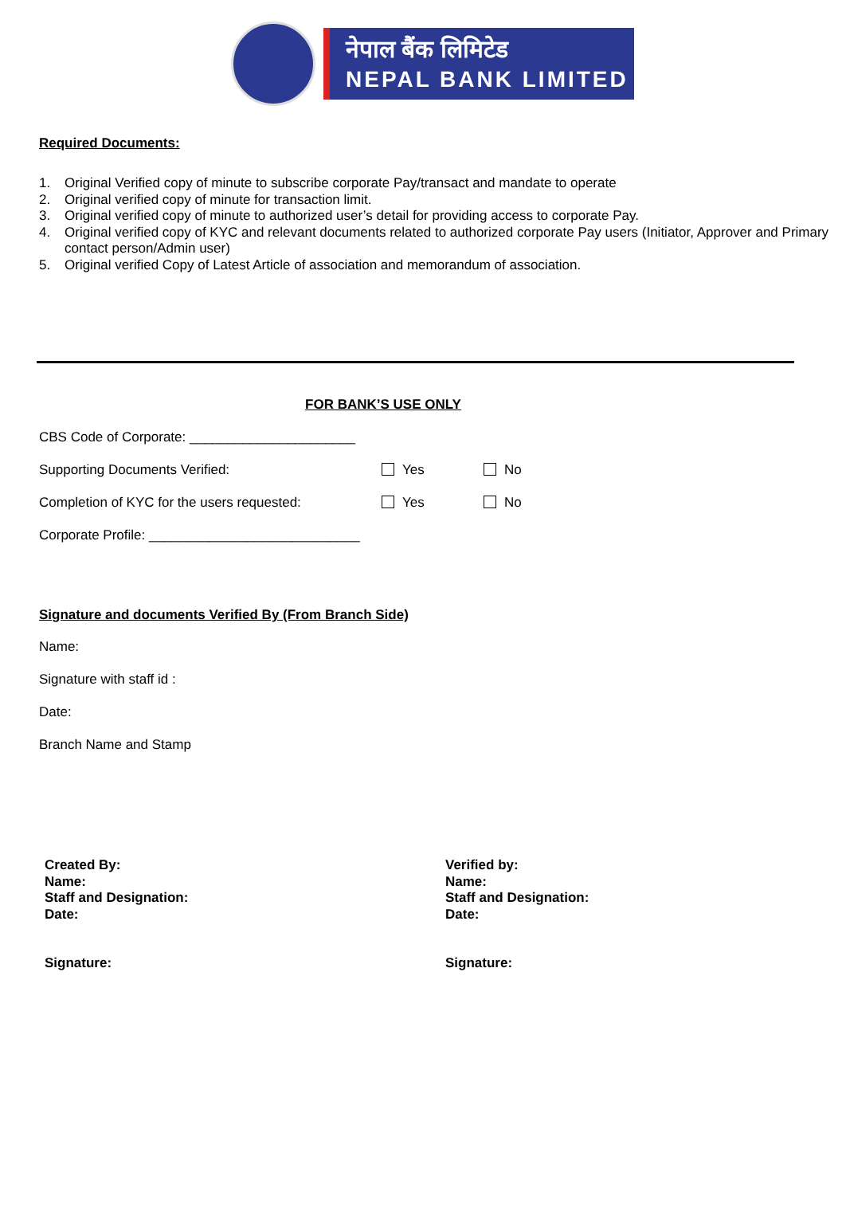नेपाल बैंक लिमिटेड
NEPAL BANK LIMITED
Required Documents:
1. Original Verified copy of minute to subscribe corporate Pay/transact and mandate to operate
2. Original verified copy of minute for transaction limit.
3. Original verified copy of minute to authorized user’s detail for providing access to corporate Pay.
4. Original verified copy of KYC and relevant documents related to authorized corporate Pay users (Initiator, Approver and Primary contact person/Admin user)
5. Original verified Copy of Latest Article of association and memorandum of association.
FOR BANK’S USE ONLY
CBS Code of Corporate: ______________________
Supporting Documents Verified: Yes No
Completion of KYC for the users requested: Yes No
Corporate Profile: ____________________________
Signature and documents Verified By (From Branch Side)
Name:
Signature with staff id :
Date:
Branch Name and Stamp
Created By:
Name:
Staff and Designation:
Date:
Signature:
Verified by:
Name:
Staff and Designation:
Date:
Signature: